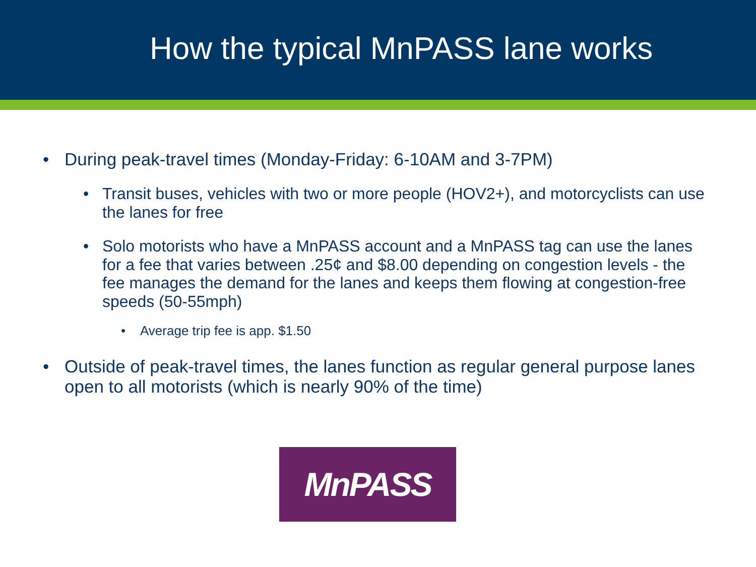How the typical MnPASS lane works
• During peak-travel times (Monday-Friday: 6-10AM and 3-7PM)
• Transit buses, vehicles with two or more people (HOV2+), and motorcyclists can use the lanes for free
• Solo motorists who have a MnPASS account and a MnPASS tag can use the lanes for a fee that varies between .25¢ and $8.00 depending on congestion levels - the fee manages the demand for the lanes and keeps them flowing at congestion-free speeds (50-55mph)
• Average trip fee is app. $1.50
• Outside of peak-travel times, the lanes function as regular general purpose lanes open to all motorists (which is nearly 90% of the time)
MnPASS